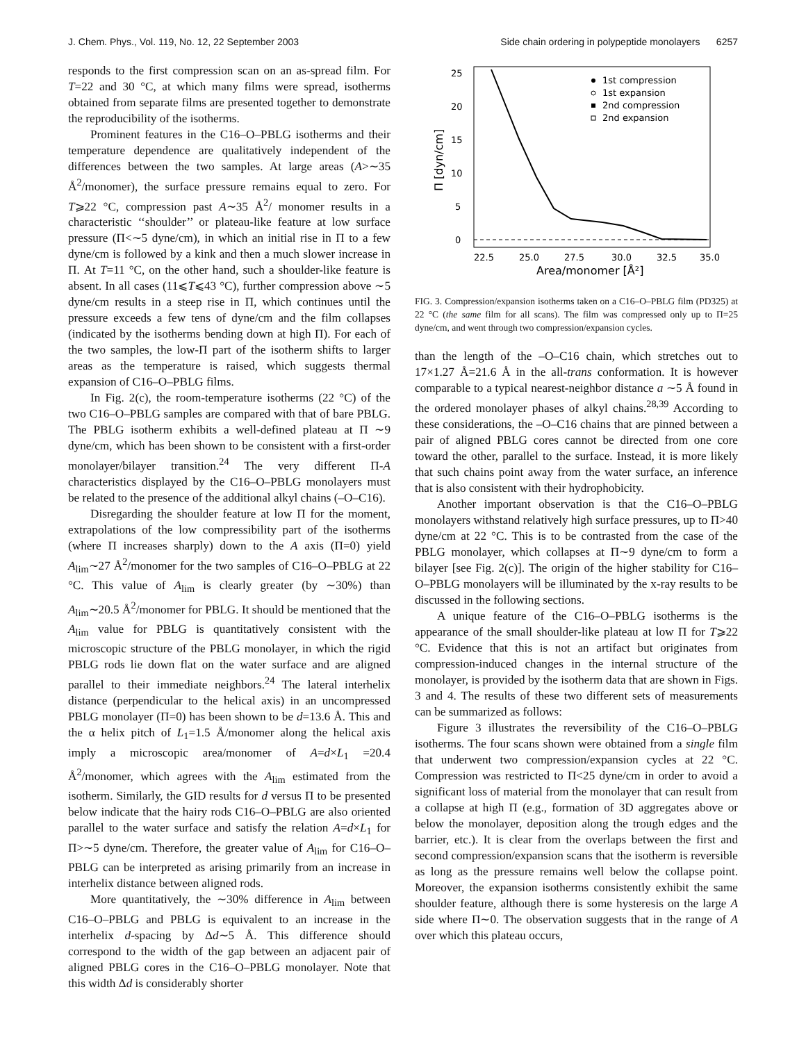J. Chem. Phys., Vol. 119, No. 12, 22 September 2003 Side chain ordering in polypeptide monolayers 6257
responds to the first compression scan on an as-spread film. For T=22 and 30 °C, at which many films were spread, isotherms obtained from separate films are presented together to demonstrate the reproducibility of the isotherms.
Prominent features in the C16–O–PBLG isotherms and their temperature dependence are qualitatively independent of the differences between the two samples. At large areas (A>∼35 Å<sup>2</sup>/monomer), the surface pressure remains equal to zero. For T⩾22 °C, compression past A∼35 Å<sup>2</sup>/ monomer results in a characteristic ‘‘shoulder’’ or plateau-like feature at low surface pressure (Π<∼5 dyne/cm), in which an initial rise in Π to a few dyne/cm is followed by a kink and then a much slower increase in Π. At T=11 °C, on the other hand, such a shoulder-like feature is absent. In all cases (11⩽T⩽43 °C), further compression above ∼5 dyne/cm results in a steep rise in Π, which continues until the pressure exceeds a few tens of dyne/cm and the film collapses (indicated by the isotherms bending down at high Π). For each of the two samples, the low-Π part of the isotherm shifts to larger areas as the temperature is raised, which suggests thermal expansion of C16–O–PBLG films.
In Fig. 2(c), the room-temperature isotherms (22 °C) of the two C16–O–PBLG samples are compared with that of bare PBLG. The PBLG isotherm exhibits a well-defined plateau at Π ∼9 dyne/cm, which has been shown to be consistent with a first-order monolayer/bilayer transition.<sup>24</sup> The very different Π-A characteristics displayed by the C16–O–PBLG monolayers must be related to the presence of the additional alkyl chains (–O–C16).
Disregarding the shoulder feature at low Π for the moment, extrapolations of the low compressibility part of the isotherms (where Π increases sharply) down to the A axis (Π=0) yield A<sub>lim</sub>∼27 Å<sup>2</sup>/monomer for the two samples of C16–O–PBLG at 22 °C. This value of A<sub>lim</sub> is clearly greater (by ∼30%) than A<sub>lim</sub>∼20.5 Å<sup>2</sup>/monomer for PBLG. It should be mentioned that the A<sub>lim</sub> value for PBLG is quantitatively consistent with the microscopic structure of the PBLG monolayer, in which the rigid PBLG rods lie down flat on the water surface and are aligned parallel to their immediate neighbors.<sup>24</sup> The lateral interhelix distance (perpendicular to the helical axis) in an uncompressed PBLG monolayer (Π=0) has been shown to be d=13.6 Å. This and the α helix pitch of L<sub>1</sub>=1.5 Å/monomer along the helical axis imply a microscopic area/monomer of A=d×L<sub>1</sub> =20.4 Å<sup>2</sup>/monomer, which agrees with the A<sub>lim</sub> estimated from the isotherm. Similarly, the GID results for d versus Π to be presented below indicate that the hairy rods C16–O–PBLG are also oriented parallel to the water surface and satisfy the relation A=d×L<sub>1</sub> for Π>∼5 dyne/cm. Therefore, the greater value of A<sub>lim</sub> for C16–O–PBLG can be interpreted as arising primarily from an increase in interhelix distance between aligned rods.
More quantitatively, the ∼30% difference in A<sub>lim</sub> between C16–O–PBLG and PBLG is equivalent to an increase in the interhelix d-spacing by Δd∼5 Å. This difference should correspond to the width of the gap between an adjacent pair of aligned PBLG cores in the C16–O–PBLG monolayer. Note that this width Δd is considerably shorter
25
20
15
10
5
0
22.5
25.0
27.5
30.0
32.5
35.0
Area/monomer [Å²]
Π [dyn/cm]
1st compression
1st expansion
2nd compression
2nd expansion
FIG. 3. Compression/expansion isotherms taken on a C16–O–PBLG film (PD325) at 22 °C (the same film for all scans). The film was compressed only up to Π=25 dyne/cm, and went through two compression/expansion cycles.
than the length of the –O–C16 chain, which stretches out to 17×1.27 Å=21.6 Å in the all-trans conformation. It is however comparable to a typical nearest-neighbor distance a ∼5 Å found in the ordered monolayer phases of alkyl chains.<sup>28,39</sup> According to these considerations, the –O–C16 chains that are pinned between a pair of aligned PBLG cores cannot be directed from one core toward the other, parallel to the surface. Instead, it is more likely that such chains point away from the water surface, an inference that is also consistent with their hydrophobicity.
Another important observation is that the C16–O–PBLG monolayers withstand relatively high surface pressures, up to Π>40 dyne/cm at 22 °C. This is to be contrasted from the case of the PBLG monolayer, which collapses at Π∼9 dyne/cm to form a bilayer [see Fig. 2(c)]. The origin of the higher stability for C16–O–PBLG monolayers will be illuminated by the x-ray results to be discussed in the following sections.
A unique feature of the C16–O–PBLG isotherms is the appearance of the small shoulder-like plateau at low Π for T⩾22 °C. Evidence that this is not an artifact but originates from compression-induced changes in the internal structure of the monolayer, is provided by the isotherm data that are shown in Figs. 3 and 4. The results of these two different sets of measurements can be summarized as follows:
Figure 3 illustrates the reversibility of the C16–O–PBLG isotherms. The four scans shown were obtained from a single film that underwent two compression/expansion cycles at 22 °C. Compression was restricted to Π<25 dyne/cm in order to avoid a significant loss of material from the monolayer that can result from a collapse at high Π (e.g., formation of 3D aggregates above or below the monolayer, deposition along the trough edges and the barrier, etc.). It is clear from the overlaps between the first and second compression/expansion scans that the isotherm is reversible as long as the pressure remains well below the collapse point. Moreover, the expansion isotherms consistently exhibit the same shoulder feature, although there is some hysteresis on the large A side where Π∼0. The observation suggests that in the range of A over which this plateau occurs,